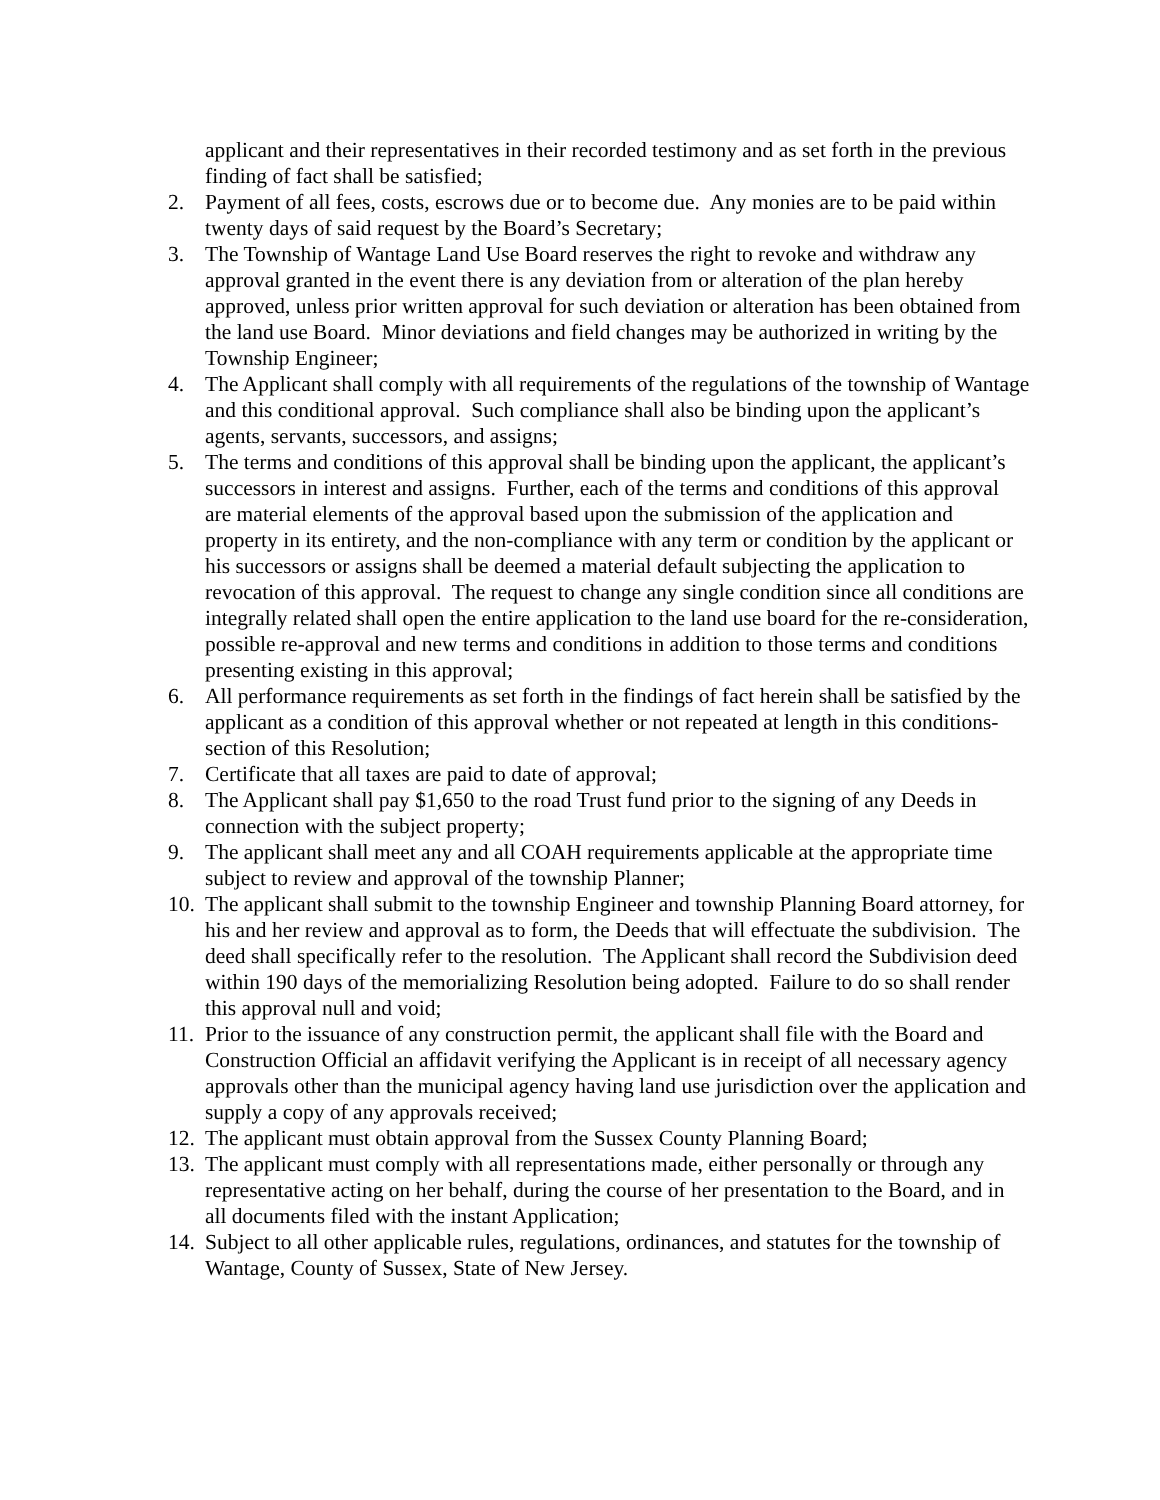applicant and their representatives in their recorded testimony and as set forth in the previous finding of fact shall be satisfied;
2. Payment of all fees, costs, escrows due or to become due. Any monies are to be paid within twenty days of said request by the Board’s Secretary;
3. The Township of Wantage Land Use Board reserves the right to revoke and withdraw any approval granted in the event there is any deviation from or alteration of the plan hereby approved, unless prior written approval for such deviation or alteration has been obtained from the land use Board. Minor deviations and field changes may be authorized in writing by the Township Engineer;
4. The Applicant shall comply with all requirements of the regulations of the township of Wantage and this conditional approval. Such compliance shall also be binding upon the applicant’s agents, servants, successors, and assigns;
5. The terms and conditions of this approval shall be binding upon the applicant, the applicant’s successors in interest and assigns. Further, each of the terms and conditions of this approval are material elements of the approval based upon the submission of the application and property in its entirety, and the non-compliance with any term or condition by the applicant or his successors or assigns shall be deemed a material default subjecting the application to revocation of this approval. The request to change any single condition since all conditions are integrally related shall open the entire application to the land use board for the re-consideration, possible re-approval and new terms and conditions in addition to those terms and conditions presenting existing in this approval;
6. All performance requirements as set forth in the findings of fact herein shall be satisfied by the applicant as a condition of this approval whether or not repeated at length in this conditions-section of this Resolution;
7. Certificate that all taxes are paid to date of approval;
8. The Applicant shall pay $1,650 to the road Trust fund prior to the signing of any Deeds in connection with the subject property;
9. The applicant shall meet any and all COAH requirements applicable at the appropriate time subject to review and approval of the township Planner;
10. The applicant shall submit to the township Engineer and township Planning Board attorney, for his and her review and approval as to form, the Deeds that will effectuate the subdivision. The deed shall specifically refer to the resolution. The Applicant shall record the Subdivision deed within 190 days of the memorializing Resolution being adopted. Failure to do so shall render this approval null and void;
11. Prior to the issuance of any construction permit, the applicant shall file with the Board and Construction Official an affidavit verifying the Applicant is in receipt of all necessary agency approvals other than the municipal agency having land use jurisdiction over the application and supply a copy of any approvals received;
12. The applicant must obtain approval from the Sussex County Planning Board;
13. The applicant must comply with all representations made, either personally or through any representative acting on her behalf, during the course of her presentation to the Board, and in all documents filed with the instant Application;
14. Subject to all other applicable rules, regulations, ordinances, and statutes for the township of Wantage, County of Sussex, State of New Jersey.